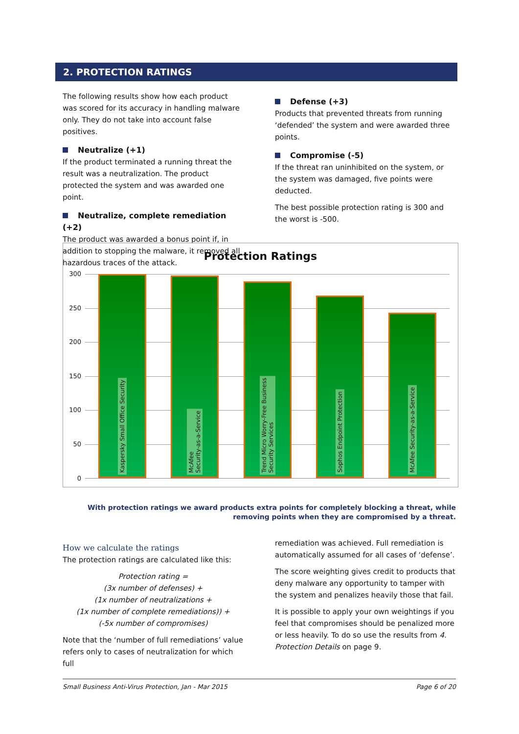2. PROTECTION RATINGS
The following results show how each product was scored for its accuracy in handling malware only. They do not take into account false positives.
Neutralize (+1)
If the product terminated a running threat the result was a neutralization. The product protected the system and was awarded one point.
Neutralize, complete remediation (+2)
The product was awarded a bonus point if, in addition to stopping the malware, it removed all hazardous traces of the attack.
Defense (+3)
Products that prevented threats from running ‘defended’ the system and were awarded three points.
Compromise (-5)
If the threat ran uninhibited on the system, or the system was damaged, five points were deducted.
The best possible protection rating is 300 and the worst is -500.
Protection Ratings
300
250
200
150
100
50
0
Kaspersky Small Office Security
McAfee
Security-as-a-Service
Trend Micro Worry-Free Business
Security Services
Sophos Endpoint Protection
McAfee Security-as-a-Service
With protection ratings we award products extra points for completely blocking a threat, while removing points when they are compromised by a threat.
How we calculate the ratings
The protection ratings are calculated like this:
Protection rating =
(3x number of defenses) +
(1x number of neutralizations +
(1x number of complete remediations)) +
(-5x number of compromises)
Note that the ‘number of full remediations’ value refers only to cases of neutralization for which full
remediation was achieved. Full remediation is automatically assumed for all cases of ‘defense’.
The score weighting gives credit to products that deny malware any opportunity to tamper with the system and penalizes heavily those that fail.
It is possible to apply your own weightings if you feel that compromises should be penalized more or less heavily. To do so use the results from 4. Protection Details on page 9.
Small Business Anti-Virus Protection, Jan - Mar 2015 Page 6 of 20